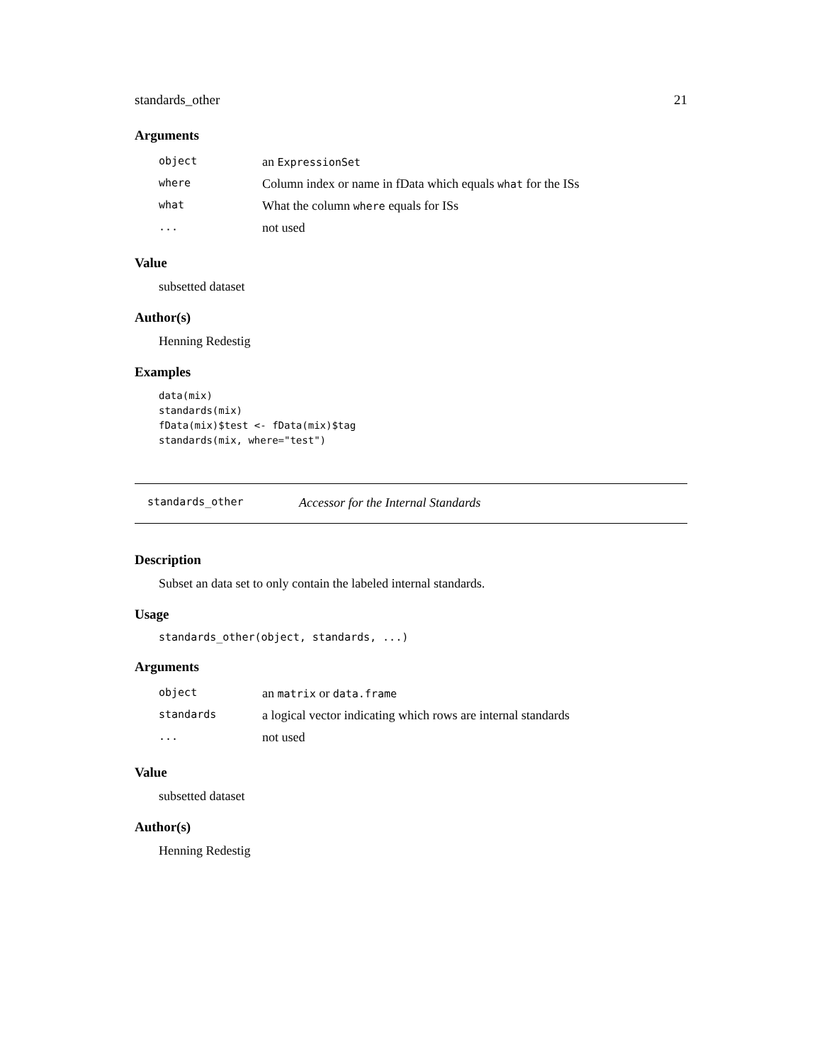standards_other 21
Arguments
| object | an ExpressionSet |
| where | Column index or name in fData which equals what for the ISs |
| what | What the column where equals for ISs |
| ... | not used |
Value
subsetted dataset
Author(s)
Henning Redestig
Examples
data(mix)
standards(mix)
fData(mix)$test <- fData(mix)$tag
standards(mix, where="test")
standards_other Accessor for the Internal Standards
Description
Subset an data set to only contain the labeled internal standards.
Usage
standards_other(object, standards, ...)
Arguments
| object | an matrix or data.frame |
| standards | a logical vector indicating which rows are internal standards |
| ... | not used |
Value
subsetted dataset
Author(s)
Henning Redestig